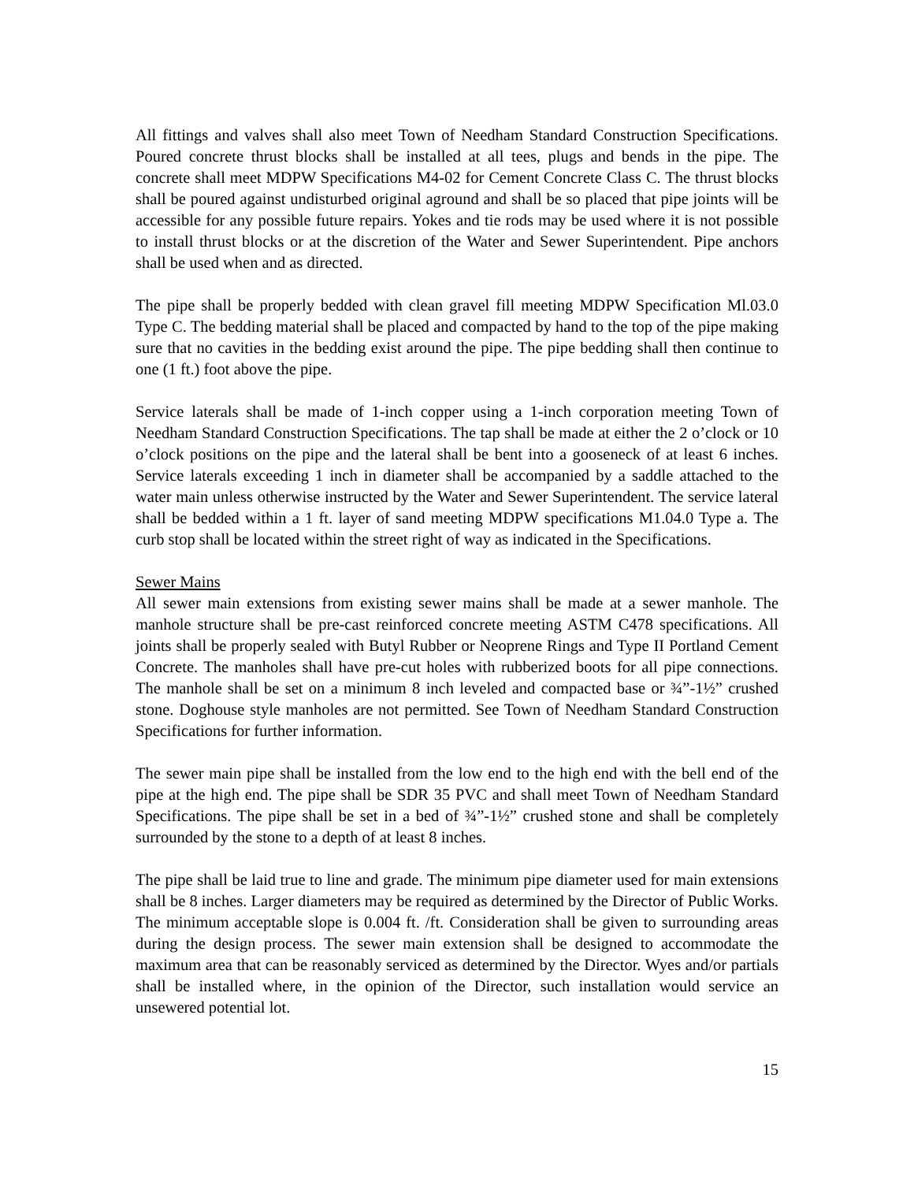All fittings and valves shall also meet Town of Needham Standard Construction Specifications. Poured concrete thrust blocks shall be installed at all tees, plugs and bends in the pipe. The concrete shall meet MDPW Specifications M4-02 for Cement Concrete Class C. The thrust blocks shall be poured against undisturbed original aground and shall be so placed that pipe joints will be accessible for any possible future repairs. Yokes and tie rods may be used where it is not possible to install thrust blocks or at the discretion of the Water and Sewer Superintendent. Pipe anchors shall be used when and as directed.
The pipe shall be properly bedded with clean gravel fill meeting MDPW Specification Ml.03.0 Type C. The bedding material shall be placed and compacted by hand to the top of the pipe making sure that no cavities in the bedding exist around the pipe. The pipe bedding shall then continue to one (1 ft.) foot above the pipe.
Service laterals shall be made of 1-inch copper using a 1-inch corporation meeting Town of Needham Standard Construction Specifications. The tap shall be made at either the 2 o’clock or 10 o’clock positions on the pipe and the lateral shall be bent into a gooseneck of at least 6 inches. Service laterals exceeding 1 inch in diameter shall be accompanied by a saddle attached to the water main unless otherwise instructed by the Water and Sewer Superintendent. The service lateral shall be bedded within a 1 ft. layer of sand meeting MDPW specifications M1.04.0 Type a. The curb stop shall be located within the street right of way as indicated in the Specifications.
Sewer Mains
All sewer main extensions from existing sewer mains shall be made at a sewer manhole. The manhole structure shall be pre-cast reinforced concrete meeting ASTM C478 specifications. All joints shall be properly sealed with Butyl Rubber or Neoprene Rings and Type II Portland Cement Concrete. The manholes shall have pre-cut holes with rubberized boots for all pipe connections. The manhole shall be set on a minimum 8 inch leveled and compacted base or ¾”-1½” crushed stone. Doghouse style manholes are not permitted. See Town of Needham Standard Construction Specifications for further information.
The sewer main pipe shall be installed from the low end to the high end with the bell end of the pipe at the high end. The pipe shall be SDR 35 PVC and shall meet Town of Needham Standard Specifications. The pipe shall be set in a bed of ¾”-1½” crushed stone and shall be completely surrounded by the stone to a depth of at least 8 inches.
The pipe shall be laid true to line and grade. The minimum pipe diameter used for main extensions shall be 8 inches. Larger diameters may be required as determined by the Director of Public Works. The minimum acceptable slope is 0.004 ft. /ft. Consideration shall be given to surrounding areas during the design process. The sewer main extension shall be designed to accommodate the maximum area that can be reasonably serviced as determined by the Director. Wyes and/or partials shall be installed where, in the opinion of the Director, such installation would service an unsewered potential lot.
15